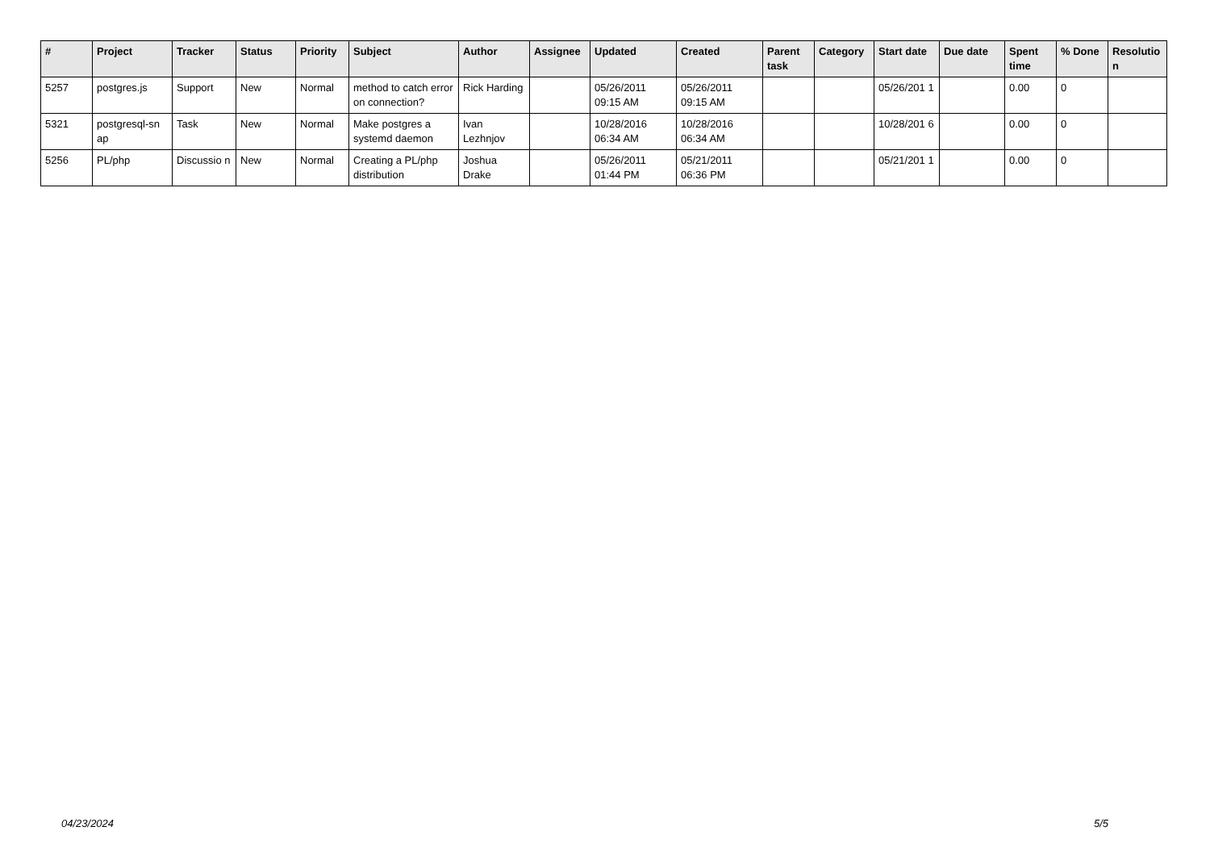| # | Project | Tracker | Status | Priority | Subject | Author | Assignee | Updated | Created | Parent task | Category | Start date | Due date | Spent time | % Done | Resolutio n |
| --- | --- | --- | --- | --- | --- | --- | --- | --- | --- | --- | --- | --- | --- | --- | --- | --- |
| 5257 | postgres.js | Support | New | Normal | method to catch error on connection? | Rick Harding | | 05/26/2011 09:15 AM | 05/26/2011 09:15 AM | | | 05/26/201 1 | | 0.00 | 0 | |
| 5321 | postgresql-sn ap | Task | New | Normal | Make postgres a systemd daemon | Ivan Lezhnjov | | 10/28/2016 06:34 AM | 10/28/2016 06:34 AM | | | 10/28/201 6 | | 0.00 | 0 | |
| 5256 | PL/php | Discussio n | New | Normal | Creating a PL/php distribution | Joshua Drake | | 05/26/2011 01:44 PM | 05/21/2011 06:36 PM | | | 05/21/201 1 | | 0.00 | 0 | |
04/23/2024 5/5